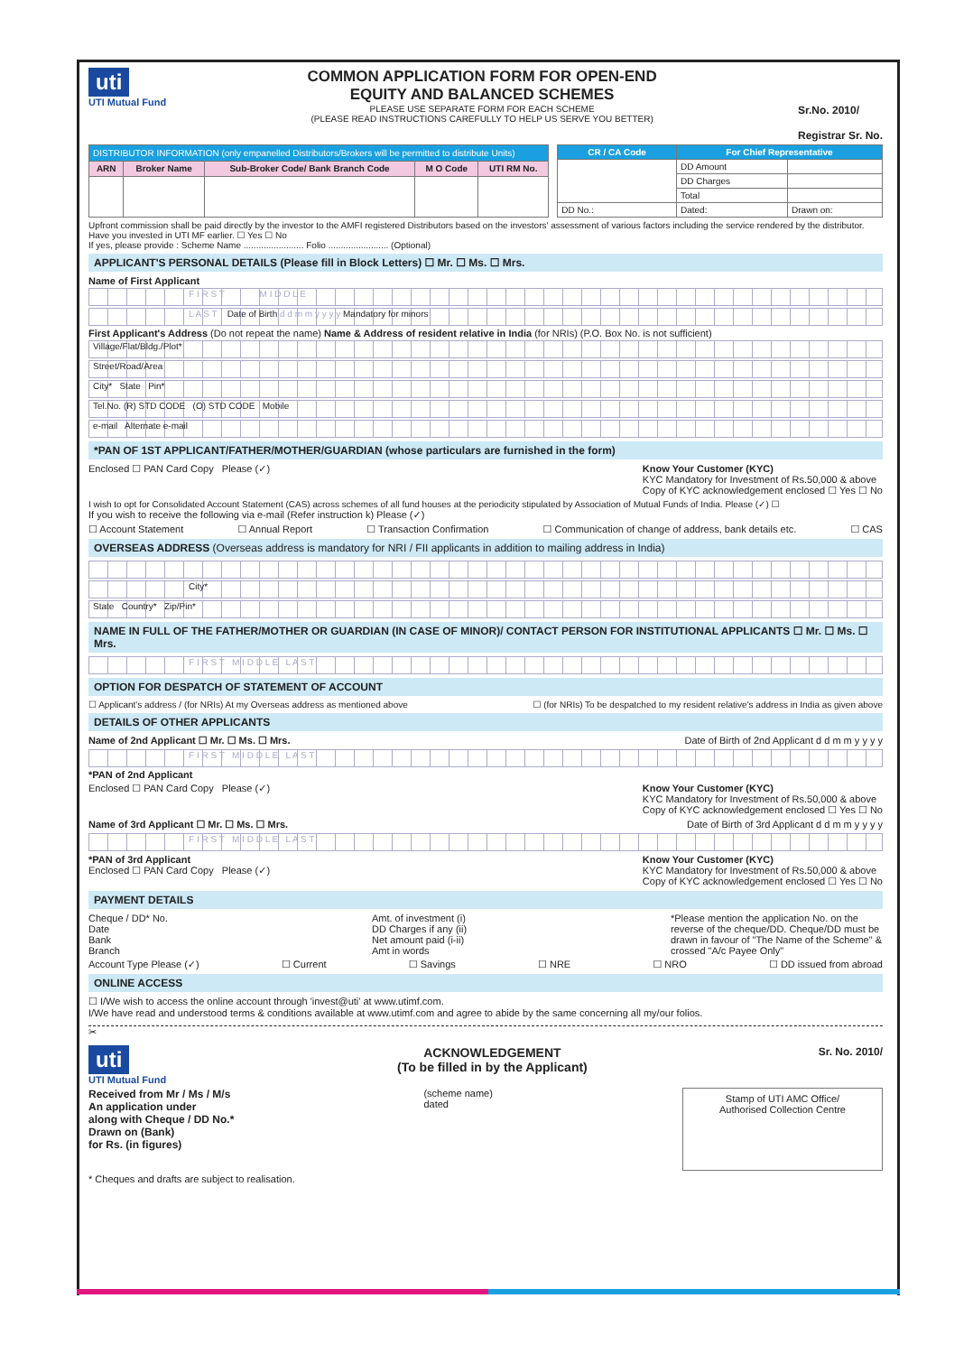uti
UTI Mutual Fund
COMMON APPLICATION FORM FOR OPEN-END
EQUITY AND BALANCED SCHEMES
PLEASE USE SEPARATE FORM FOR EACH SCHEME
(PLEASE READ INSTRUCTIONS CAREFULLY TO HELP US SERVE YOU BETTER)
Sr.No. 2010/
Registrar Sr. No.
| DISTRIBUTOR INFORMATION (only empanelled Distributors/Brokers will be permitted to distribute Units) | | | | |
| ARN | Broker Name | Sub-Broker Code/ Bank Branch Code | M O Code | UTI RM No. |
| CR / CA Code | For Chief Representative | |
| --- | --- | --- |
| | DD Amount | |
| | DD Charges | |
| | Total | |
| DD No.: | Dated: | Drawn on: |
Upfront commission shall be paid directly by the investor to the AMFI registered Distributors based on the investors' assessment of various factors including the service rendered by the distributor.
Have you invested in UTI MF earlier. ☐ Yes ☐ No
If yes, please provide : Scheme Name ........................ Folio ........................ (Optional)
APPLICANT'S PERSONAL DETAILS (Please fill in Block Letters) ☐ Mr. ☐ Ms. ☐ Mrs.
Name of First Applicant
F I R S T M I D D L E
L A S T Date of Birth d d m m y y y y Mandatory for minors
First Applicant's Address (Do not repeat the name) Name & Address of resident relative in India (for NRIs) (P.O. Box No. is not sufficient)
Village/Flat/Bldg./Plot*
Street/Road/Area
City* State Pin*
Tel.No. (R) STD CODE (O) STD CODE Mobile
e-mail Alternate e-mail
*PAN OF 1ST APPLICANT/FATHER/MOTHER/GUARDIAN (whose particulars are furnished in the form)
Enclosed ☐ PAN Card Copy Please (✓) Know Your Customer (KYC)
KYC Mandatory for Investment of Rs.50,000 & above
Copy of KYC acknowledgement enclosed ☐ Yes ☐ No
I wish to opt for Consolidated Account Statement (CAS) across schemes of all fund houses at the periodicity stipulated by Association of Mutual Funds of India. Please (✓) ☐
If you wish to receive the following via e-mail (Refer instruction k) Please (✓)
☐ Account Statement ☐ Annual Report ☐ Transaction Confirmation ☐ Communication of change of address, bank details etc. ☐ CAS
OVERSEAS ADDRESS (Overseas address is mandatory for NRI / FII applicants in addition to mailing address in India)
City*
State Country* Zip/Pin*
NAME IN FULL OF THE FATHER/MOTHER OR GUARDIAN (IN CASE OF MINOR)/ CONTACT PERSON FOR INSTITUTIONAL APPLICANTS ☐ Mr. ☐ Ms. ☐ Mrs.
F I R S T M I D D L E L A S T
OPTION FOR DESPATCH OF STATEMENT OF ACCOUNT
☐ Applicant's address / (for NRIs) At my Overseas address as mentioned above ☐ (for NRIs) To be despatched to my resident relative's address in India as given above
DETAILS OF OTHER APPLICANTS
Name of 2nd Applicant ☐ Mr. ☐ Ms. ☐ Mrs. Date of Birth of 2nd Applicant d d m m y y y y
F I R S T M I D D L E L A S T
*PAN of 2nd Applicant
Enclosed ☐ PAN Card Copy Please (✓) Know Your Customer (KYC)
KYC Mandatory for Investment of Rs.50,000 & above
Copy of KYC acknowledgement enclosed ☐ Yes ☐ No
Name of 3rd Applicant ☐ Mr. ☐ Ms. ☐ Mrs. Date of Birth of 3rd Applicant d d m m y y y y
F I R S T M I D D L E L A S T
*PAN of 3rd Applicant
Enclosed ☐ PAN Card Copy Please (✓) Know Your Customer (KYC)
KYC Mandatory for Investment of Rs.50,000 & above
Copy of KYC acknowledgement enclosed ☐ Yes ☐ No
PAYMENT DETAILS
Cheque / DD* No.
Date
Bank
Branch Amt. of investment (i)
DD Charges if any (ii)
Net amount paid (i-ii)
Amt in words *Please mention the application No. on the reverse of the cheque/DD. Cheque/DD must be drawn in favour of "The Name of the Scheme" & crossed "A/c Payee Only"
Account Type Please (✓) ☐ Current ☐ Savings ☐ NRE ☐ NRO ☐ DD issued from abroad
ONLINE ACCESS
☐ I/We wish to access the online account through 'invest@uti' at www.utimf.com.
I/We have read and understood terms & conditions available at www.utimf.com and agree to abide by the same concerning all my/our folios.
✂
uti
UTI Mutual Fund
ACKNOWLEDGEMENT
(To be filled in by the Applicant)
Sr. No. 2010/
Received from Mr / Ms / M/s
An application under
along with Cheque / DD No.*
Drawn on (Bank)
for Rs. (in figures) (scheme name)
dated Stamp of UTI AMC Office/
Authorised Collection Centre
* Cheques and drafts are subject to realisation.